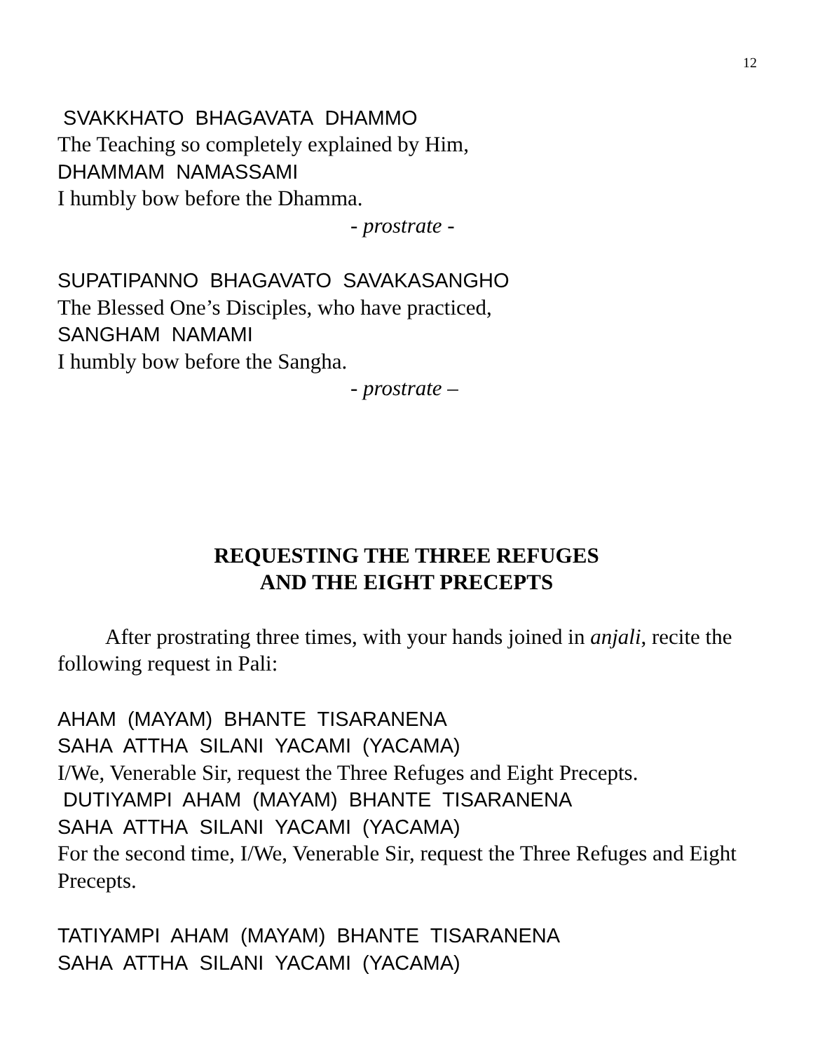12
SVAKKHATO BHAGAVATA DHAMMO
The Teaching so completely explained by Him,
DHAMMAM NAMASSAMI
I humbly bow before the Dhamma.
- prostrate -
SUPATIPANNO BHAGAVATO SAVAKASANGHO
The Blessed One’s Disciples, who have practiced,
SANGHAM NAMAMI
I humbly bow before the Sangha.
- prostrate –
REQUESTING THE THREE REFUGES
AND THE EIGHT PRECEPTS
After prostrating three times, with your hands joined in anjali, recite the following request in Pali:
AHAM (MAYAM) BHANTE TISARANENA
SAHA ATTHA SILANI YACAMI (YACAMA)
I/We, Venerable Sir, request the Three Refuges and Eight Precepts.
DUTIYAMPI AHAM (MAYAM) BHANTE TISARANENA
SAHA ATTHA SILANI YACAMI (YACAMA)
For the second time, I/We, Venerable Sir, request the Three Refuges and Eight Precepts.
TATIYAMPI AHAM (MAYAM) BHANTE TISARANENA
SAHA ATTHA SILANI YACAMI (YACAMA)